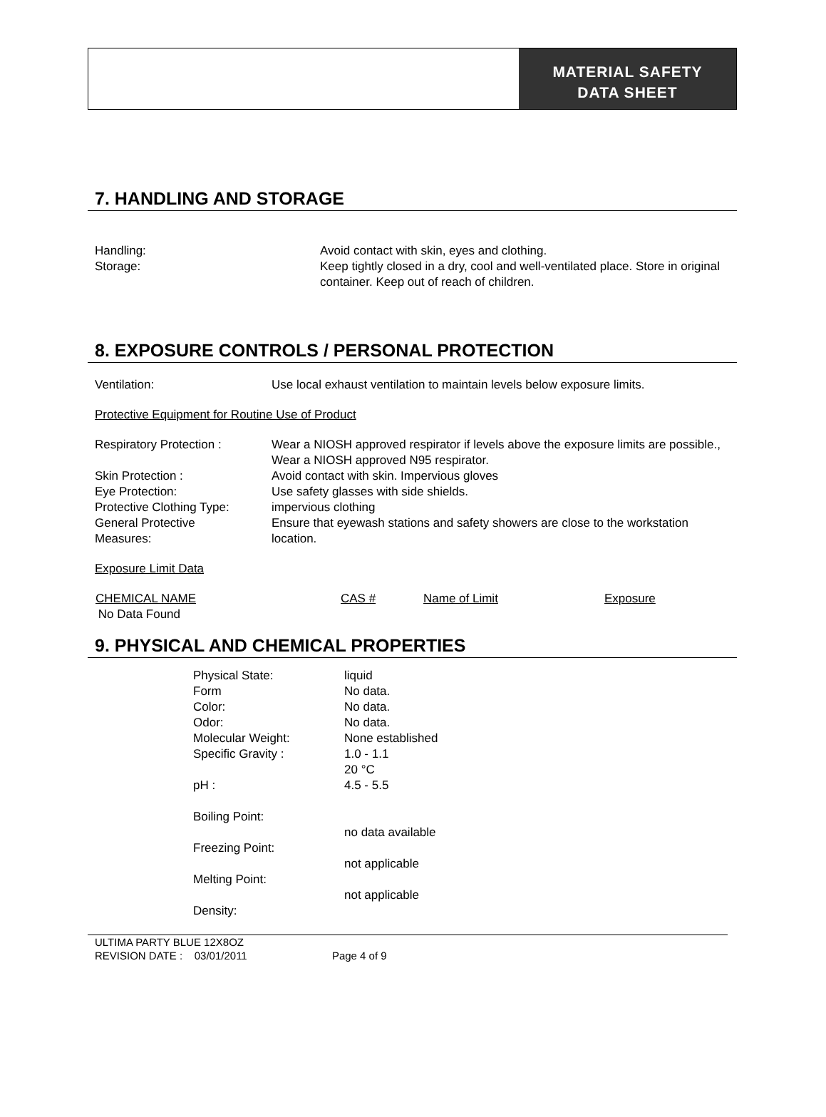MATERIAL SAFETY
DATA SHEET
7. HANDLING AND STORAGE
| Handling: | Avoid contact with skin, eyes and clothing. |
| Storage: | Keep tightly closed in a dry, cool and well-ventilated place. Store in original container. Keep out of reach of children. |
8. EXPOSURE CONTROLS / PERSONAL PROTECTION
| Ventilation: | Use local exhaust ventilation to maintain levels below exposure limits. |
Protective Equipment for Routine Use of Product
| Respiratory Protection : | Wear a NIOSH approved respirator if levels above the exposure limits are possible., Wear a NIOSH approved N95 respirator. |
| Skin Protection : | Avoid contact with skin. Impervious gloves |
| Eye Protection: | Use safety glasses with side shields. |
| Protective Clothing Type: | impervious clothing |
| General Protective Measures: | Ensure that eyewash stations and safety showers are close to the workstation location. |
Exposure Limit Data
| CHEMICAL NAME | CAS # | Name of Limit | Exposure |
| --- | --- | --- | --- |
| No Data Found | | | |
9. PHYSICAL AND CHEMICAL PROPERTIES
| Physical State: | liquid |
| Form | No data. |
| Color: | No data. |
| Odor: | No data. |
| Molecular Weight: | None established |
| Specific Gravity : | 1.0 - 1.1 20 °C |
| pH : | 4.5 - 5.5 |
| Boiling Point: | no data available |
| Freezing Point: | not applicable |
| Melting Point: | not applicable |
| Density: | |
ULTIMA PARTY BLUE 12X8OZ
REVISION DATE : 03/01/2011 Page 4 of 9